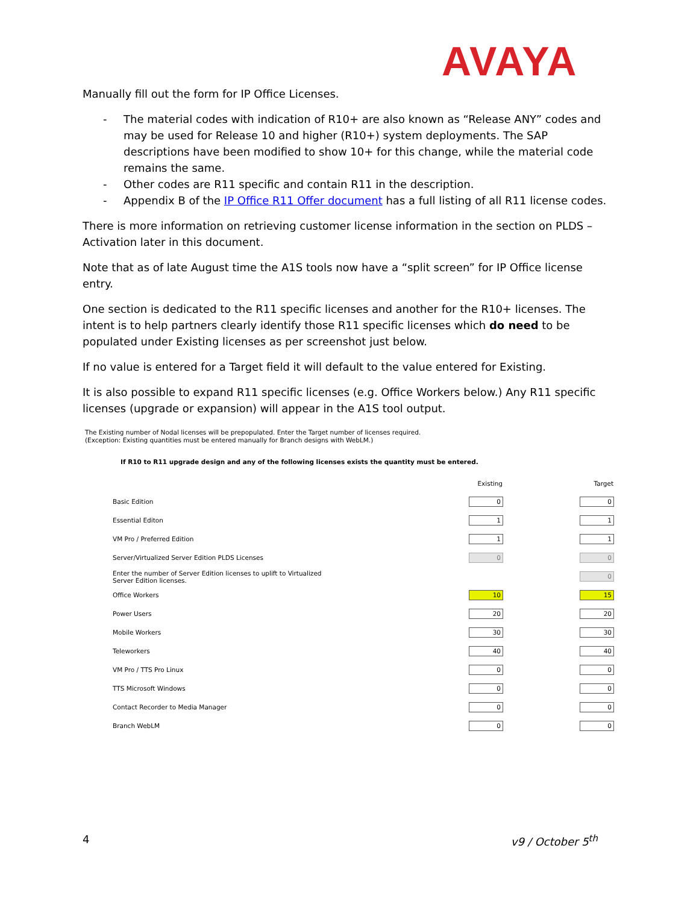AVAYA
Manually fill out the form for IP Office Licenses.
- The material codes with indication of R10+ are also known as “Release ANY” codes and may be used for Release 10 and higher (R10+) system deployments. The SAP descriptions have been modified to show 10+ for this change, while the material code remains the same.
- Other codes are R11 specific and contain R11 in the description.
- Appendix B of the IP Office R11 Offer document has a full listing of all R11 license codes.
There is more information on retrieving customer license information in the section on PLDS – Activation later in this document.
Note that as of late August time the A1S tools now have a “split screen” for IP Office license entry.
One section is dedicated to the R11 specific licenses and another for the R10+ licenses. The intent is to help partners clearly identify those R11 specific licenses which do need to be populated under Existing licenses as per screenshot just below.
If no value is entered for a Target field it will default to the value entered for Existing.
It is also possible to expand R11 specific licenses (e.g. Office Workers below.) Any R11 specific licenses (upgrade or expansion) will appear in the A1S tool output.
The Existing number of Nodal licenses will be prepopulated. Enter the Target number of licenses required.
(Exception: Existing quantities must be entered manually for Branch designs with WebLM.)
If R10 to R11 upgrade design and any of the following licenses exists the quantity must be entered.
| | Existing | Target |
| --- | --- | --- |
| Basic Edition | 0 | 0 |
| Essential Editon | 1 | 1 |
| VM Pro / Preferred Edition | 1 | 1 |
| Server/Virtualized Server Edition PLDS Licenses | 0 | 0 |
| Enter the number of Server Edition licenses to uplift to Virtualized Server Edition licenses. | | 0 |
| Office Workers | 10 | 15 |
| Power Users | 20 | 20 |
| Mobile Workers | 30 | 30 |
| Teleworkers | 40 | 40 |
| VM Pro / TTS Pro Linux | 0 | 0 |
| TTS Microsoft Windows | 0 | 0 |
| Contact Recorder to Media Manager | 0 | 0 |
| Branch WebLM | 0 | 0 |
4 v9 / October 5<sup>th</sup>